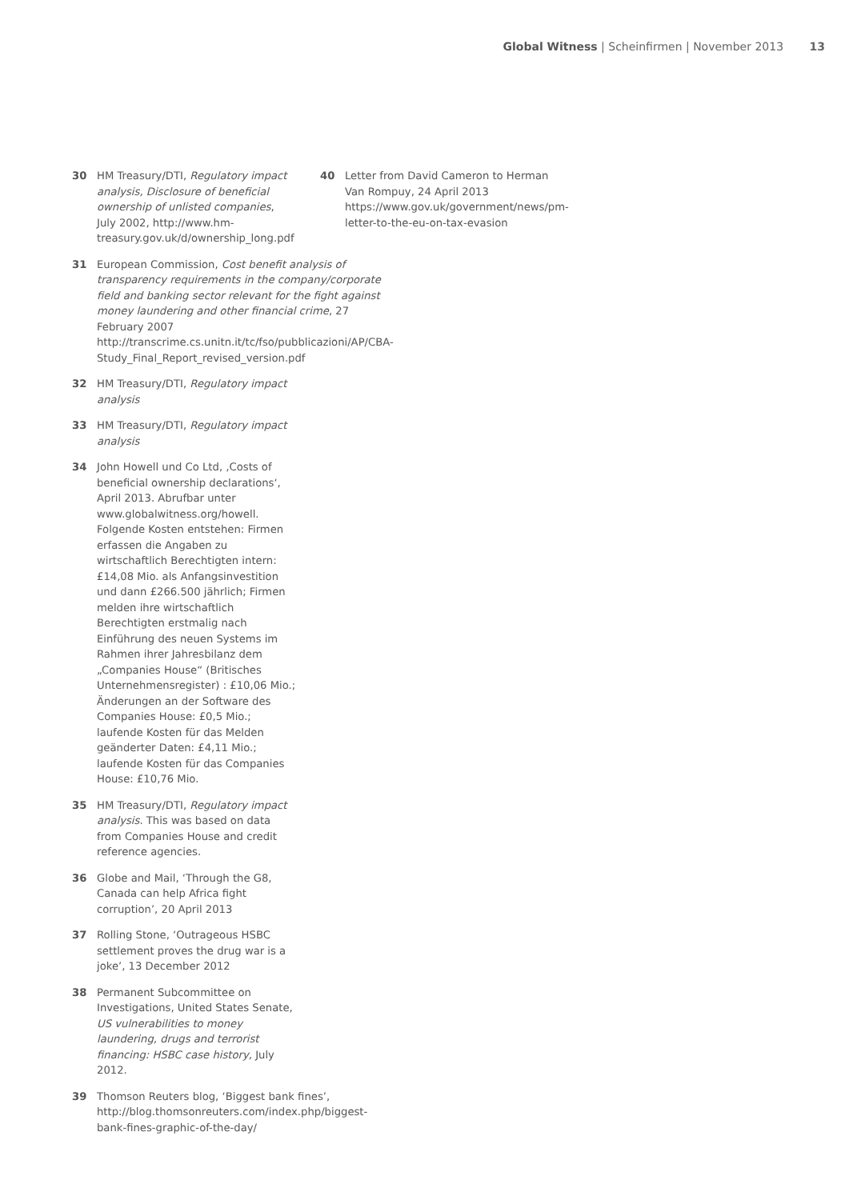Global Witness | Scheinfirmen | November 2013 13
30 HM Treasury/DTI, Regulatory impact analysis, Disclosure of beneficial ownership of unlisted companies, July 2002, http://www.hm-treasury.gov.uk/d/ownership_long.pdf
31 European Commission, Cost benefit analysis of transparency requirements in the company/corporate field and banking sector relevant for the fight against money laundering and other financial crime, 27 February 2007 http://transcrime.cs.unitn.it/tc/fso/pubblicazioni/AP/CBA-Study_Final_Report_revised_version.pdf
32 HM Treasury/DTI, Regulatory impact analysis
33 HM Treasury/DTI, Regulatory impact analysis
34 John Howell und Co Ltd, ‚Costs of beneficial ownership declarations‘, April 2013. Abrufbar unter www.globalwitness.org/howell. Folgende Kosten entstehen: Firmen erfassen die Angaben zu wirtschaftlich Berechtigten intern: £14,08 Mio. als Anfangsinvestition und dann £266.500 jährlich; Firmen melden ihre wirtschaftlich Berechtigten erstmalig nach Einführung des neuen Systems im Rahmen ihrer Jahresbilanz dem „Companies House“ (Britisches Unternehmensregister) : £10,06 Mio.; Änderungen an der Software des Companies House: £0,5 Mio.; laufende Kosten für das Melden geänderter Daten: £4,11 Mio.; laufende Kosten für das Companies House: £10,76 Mio.
35 HM Treasury/DTI, Regulatory impact analysis. This was based on data from Companies House and credit reference agencies.
36 Globe and Mail, ‘Through the G8, Canada can help Africa fight corruption’, 20 April 2013
37 Rolling Stone, ‘Outrageous HSBC settlement proves the drug war is a joke’, 13 December 2012
38 Permanent Subcommittee on Investigations, United States Senate, US vulnerabilities to money laundering, drugs and terrorist financing: HSBC case history, July 2012.
39 Thomson Reuters blog, ‘Biggest bank fines’, http://blog.thomsonreuters.com/index.php/biggest-bank-fines-graphic-of-the-day/
40 Letter from David Cameron to Herman Van Rompuy, 24 April 2013 https://www.gov.uk/government/news/pm-letter-to-the-eu-on-tax-evasion